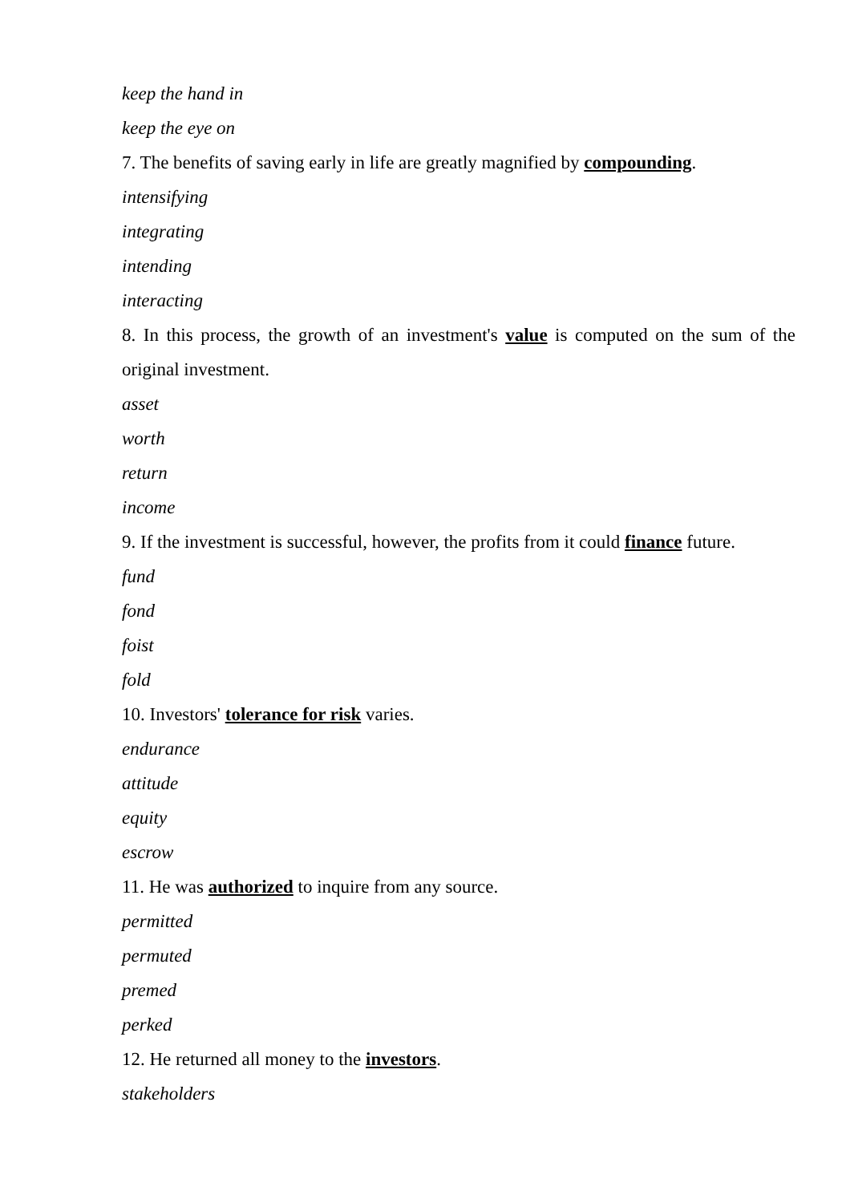keep the hand in
keep the eye on
7. The benefits of saving early in life are greatly magnified by compounding.
intensifying
integrating
intending
interacting
8. In this process, the growth of an investment's value is computed on the sum of the original investment.
asset
worth
return
income
9. If the investment is successful, however, the profits from it could finance future.
fund
fond
foist
fold
10. Investors' tolerance for risk varies.
endurance
attitude
equity
escrow
11. He was authorized to inquire from any source.
permitted
permuted
premed
perked
12. He returned all money to the investors.
stakeholders